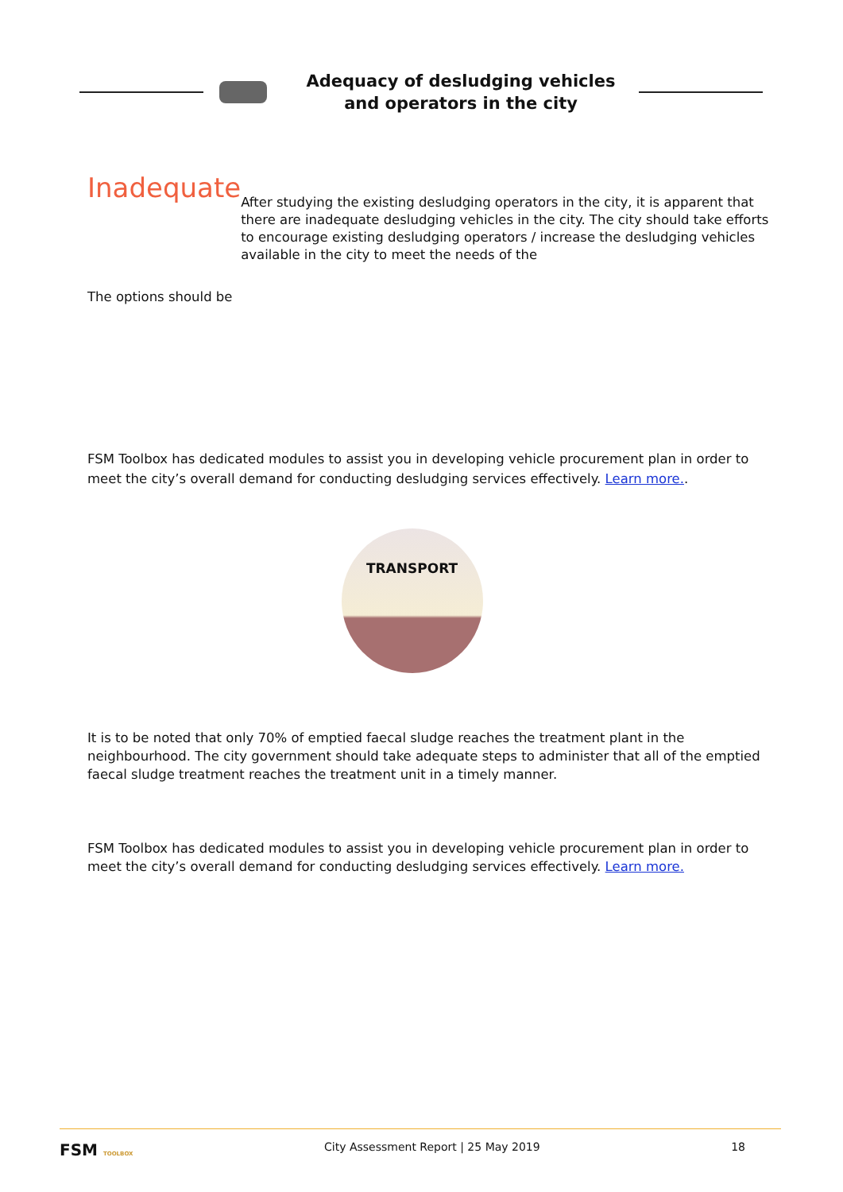Adequacy of desludging vehicles
and operators in the city
Inadequate
After studying the existing desludging operators in the city, it is apparent that there are inadequate desludging vehicles in the city. The city should take efforts to encourage existing desludging operators / increase the desludging vehicles available in the city to meet the needs of the
The options should be
FSM Toolbox has dedicated modules to assist you in developing vehicle procurement plan in order to meet the city’s overall demand for conducting desludging services effectively. Learn more..
TRANSPORT
It is to be noted that only 70% of emptied faecal sludge reaches the treatment plant in the neighbourhood. The city government should take adequate steps to administer that all of the emptied faecal sludge treatment reaches the treatment unit in a timely manner.
FSM Toolbox has dedicated modules to assist you in developing vehicle procurement plan in order to meet the city’s overall demand for conducting desludging services effectively. Learn more.
FSM TOOLBOX City Assessment Report | 25 May 2019 18